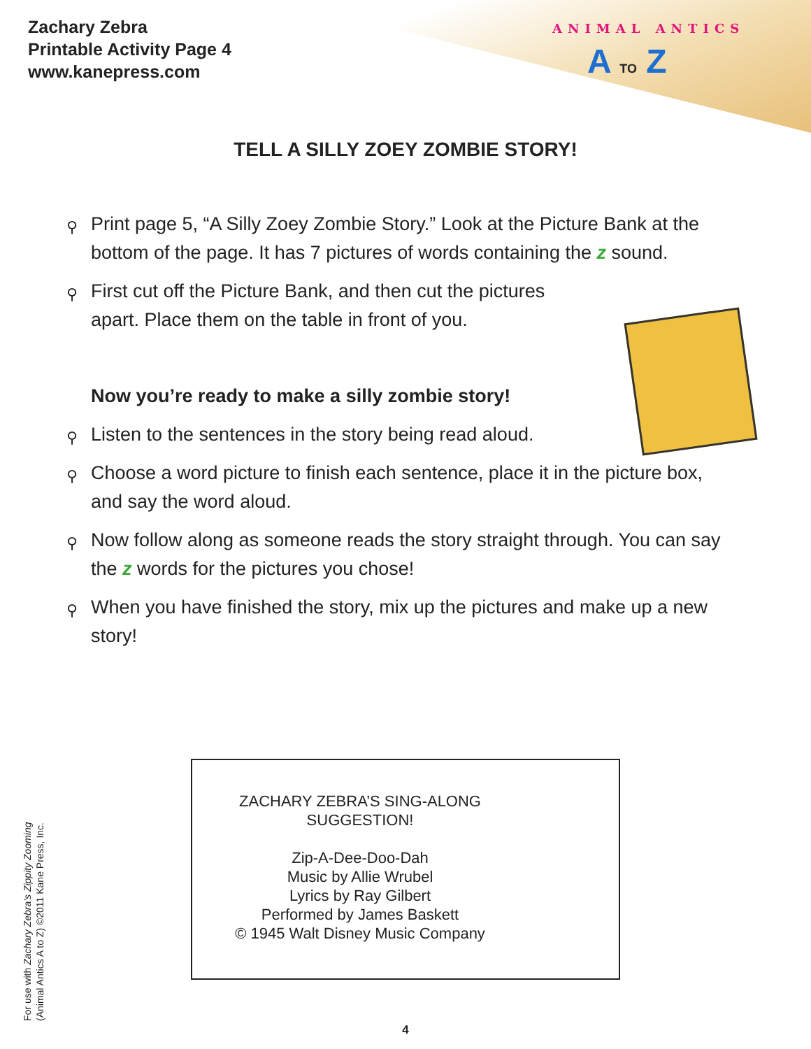Zachary Zebra
Printable Activity Page 4
www.kanepress.com
ANIMAL ANTICS
A TO Z
TELL A SILLY ZOEY ZOMBIE STORY!
⚲ Print page 5, “A Silly Zoey Zombie Story.” Look at the Picture Bank at the bottom of the page. It has 7 pictures of words containing the z sound.
⚲ First cut off the Picture Bank, and then cut the pictures apart. Place them on the table in front of you.
Now you’re ready to make a silly zombie story!
⚲ Listen to the sentences in the story being read aloud.
⚲ Choose a word picture to finish each sentence, place it in the picture box, and say the word aloud.
⚲ Now follow along as someone reads the story straight through. You can say the z words for the pictures you chose!
⚲ When you have finished the story, mix up the pictures and make up a new story!
ZACHARY ZEBRA’S SING-ALONG SUGGESTION!
Zip-A-Dee-Doo-Dah
Music by Allie Wrubel
Lyrics by Ray Gilbert
Performed by James Baskett
© 1945 Walt Disney Music Company
For use with Zachary Zebra’s Zippity Zooming
(Animal Antics A to Z) ©2011 Kane Press, Inc.
4